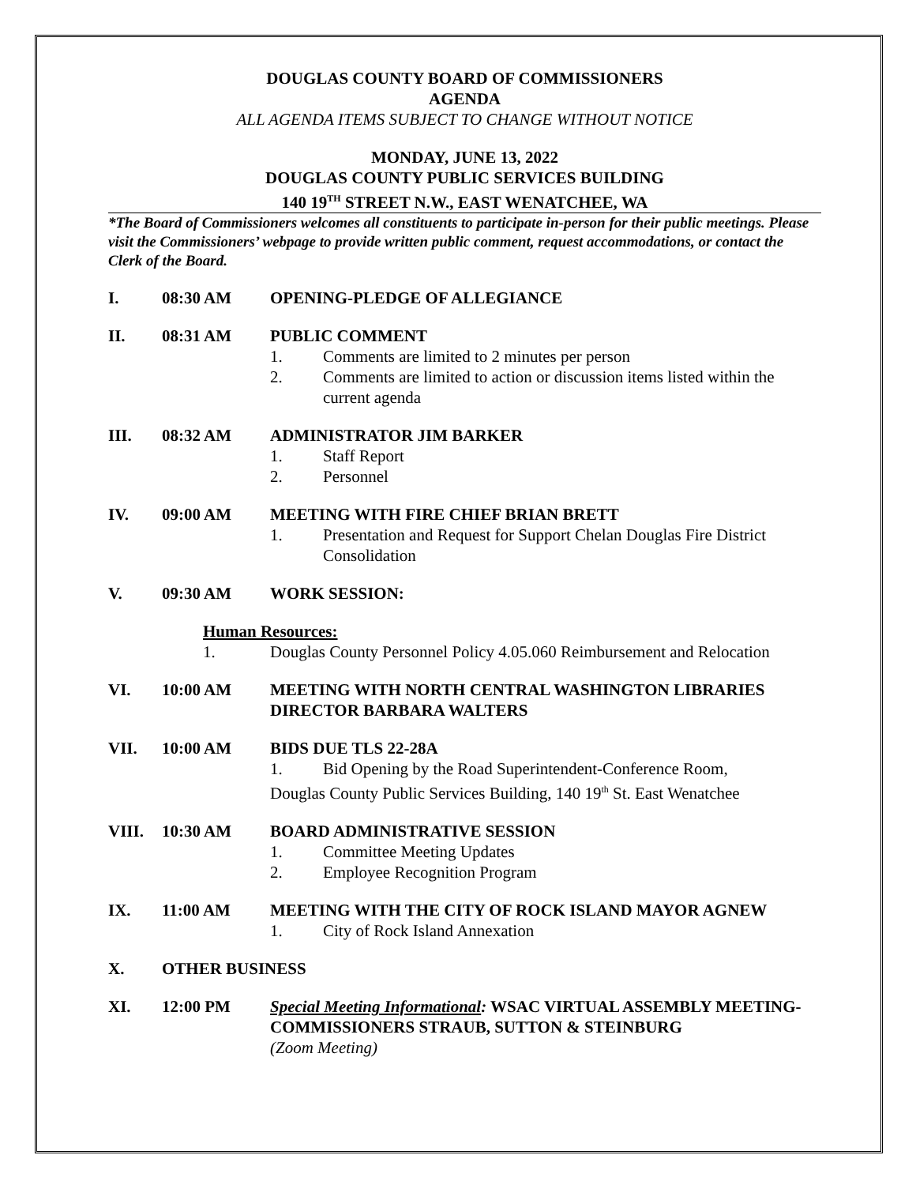DOUGLAS COUNTY BOARD OF COMMISSIONERS
AGENDA
ALL AGENDA ITEMS SUBJECT TO CHANGE WITHOUT NOTICE
MONDAY, JUNE 13, 2022
DOUGLAS COUNTY PUBLIC SERVICES BUILDING
140 19<sup>TH</sup> STREET N.W., EAST WENATCHEE, WA
*The Board of Commissioners welcomes all constituents to participate in-person for their public meetings. Please visit the Commissioners’ webpage to provide written public comment, request accommodations, or contact the Clerk of the Board.
I. 08:30 AM OPENING-PLEDGE OF ALLEGIANCE
II. 08:31 AM PUBLIC COMMENT
1. Comments are limited to 2 minutes per person
2. Comments are limited to action or discussion items listed within the current agenda
III. 08:32 AM ADMINISTRATOR JIM BARKER
1. Staff Report
2. Personnel
IV. 09:00 AM MEETING WITH FIRE CHIEF BRIAN BRETT
1. Presentation and Request for Support Chelan Douglas Fire District Consolidation
V. 09:30 AM WORK SESSION:
Human Resources:
1. Douglas County Personnel Policy 4.05.060 Reimbursement and Relocation
VI. 10:00 AM MEETING WITH NORTH CENTRAL WASHINGTON LIBRARIES DIRECTOR BARBARA WALTERS
VII. 10:00 AM BIDS DUE TLS 22-28A
1. Bid Opening by the Road Superintendent-Conference Room,
Douglas County Public Services Building, 140 19<sup>th</sup> St. East Wenatchee
VIII. 10:30 AM BOARD ADMINISTRATIVE SESSION
1. Committee Meeting Updates
2. Employee Recognition Program
IX. 11:00 AM MEETING WITH THE CITY OF ROCK ISLAND MAYOR AGNEW
1. City of Rock Island Annexation
X. OTHER BUSINESS
XI. 12:00 PM Special Meeting Informational: WSAC VIRTUAL ASSEMBLY MEETING-COMMISSIONERS STRAUB, SUTTON & STEINBURG
(Zoom Meeting)